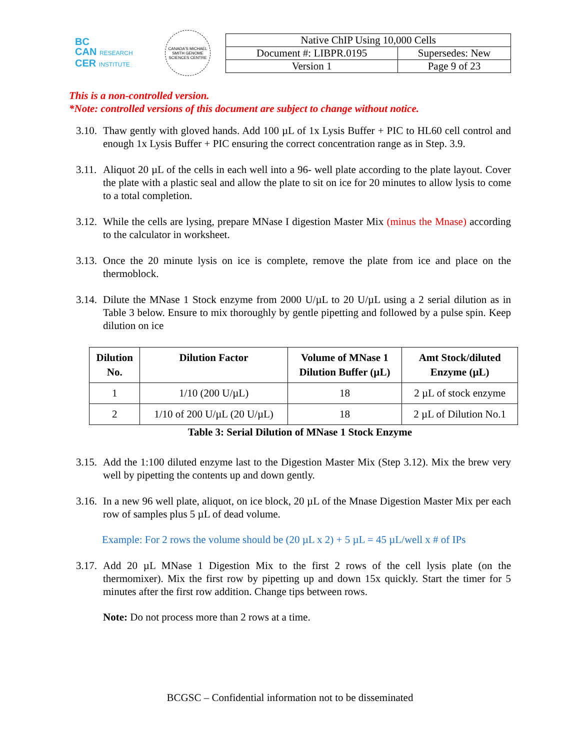BC
CAN RESEARCH
CER INSTITUTE
CANADA'S MICHAEL SMITH GENOME SCIENCES CENTRE
| Native ChIP Using 10,000 Cells | |
| Document #: LIBPR.0195 | Supersedes: New |
| Version 1 | Page 9 of 23 |
This is a non-controlled version.
*Note: controlled versions of this document are subject to change without notice.
3.10.
Thaw gently with gloved hands. Add 100 µL of 1x Lysis Buffer + PIC to HL60 cell control and enough 1x Lysis Buffer + PIC ensuring the correct concentration range as in Step. 3.9.
3.11.
Aliquot 20 µL of the cells in each well into a 96- well plate according to the plate layout. Cover the plate with a plastic seal and allow the plate to sit on ice for 20 minutes to allow lysis to come to a total completion.
3.12.
While the cells are lysing, prepare MNase I digestion Master Mix (minus the Mnase) according to the calculator in worksheet.
3.13.
Once the 20 minute lysis on ice is complete, remove the plate from ice and place on the thermoblock.
3.14.
Dilute the MNase 1 Stock enzyme from 2000 U/µL to 20 U/µL using a 2 serial dilution as in Table 3 below. Ensure to mix thoroughly by gentle pipetting and followed by a pulse spin. Keep dilution on ice
| Dilution No. | Dilution Factor | Volume of MNase 1 Dilution Buffer (µL) | Amt Stock/diluted Enzyme (µL) |
| --- | --- | --- | --- |
| 1 | 1/10 (200 U/µL) | 18 | 2 µL of stock enzyme |
| 2 | 1/10 of 200 U/µL (20 U/µL) | 18 | 2 µL of Dilution No.1 |
Table 3: Serial Dilution of MNase 1 Stock Enzyme
3.15.
Add the 1:100 diluted enzyme last to the Digestion Master Mix (Step 3.12). Mix the brew very well by pipetting the contents up and down gently.
3.16.
In a new 96 well plate, aliquot, on ice block, 20 µL of the Mnase Digestion Master Mix per each row of samples plus 5 µL of dead volume.
Example: For 2 rows the volume should be (20 µL x 2) + 5 µL = 45 µL/well x # of IPs
3.17.
Add 20 µL MNase 1 Digestion Mix to the first 2 rows of the cell lysis plate (on the thermomixer). Mix the first row by pipetting up and down 15x quickly. Start the timer for 5 minutes after the first row addition. Change tips between rows.
Note: Do not process more than 2 rows at a time.
BCGSC – Confidential information not to be disseminated